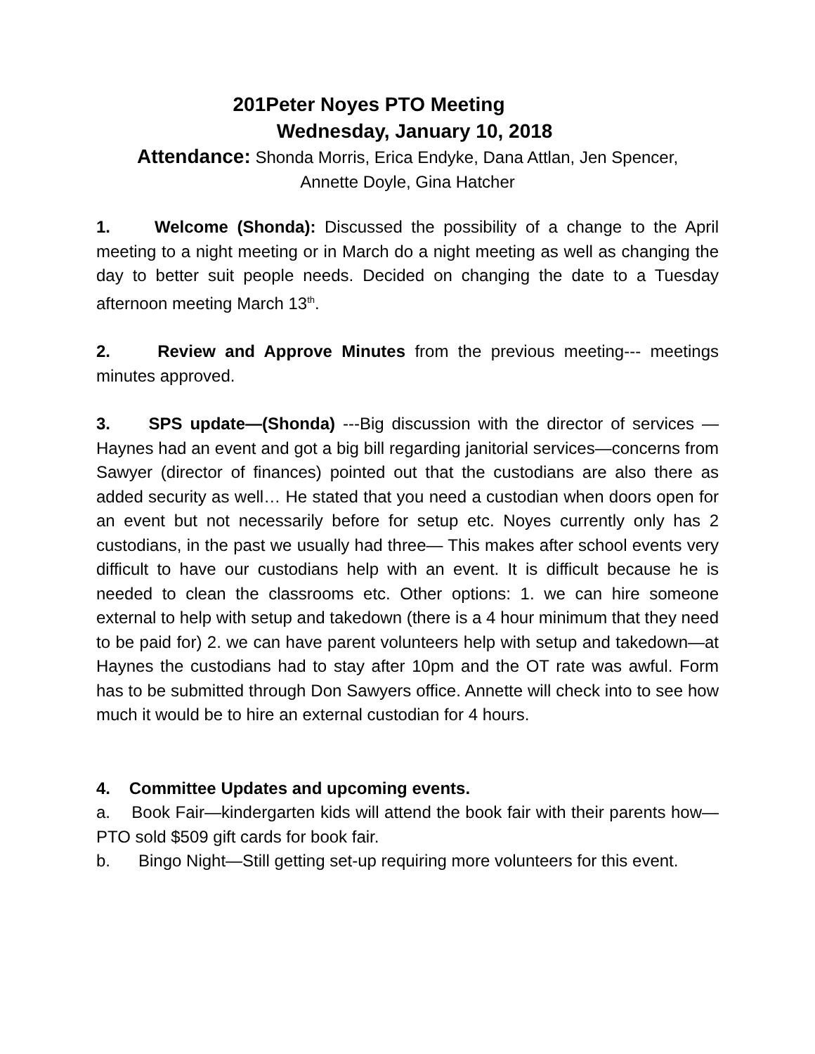201Peter Noyes PTO Meeting
Wednesday, January 10, 2018
Attendance: Shonda Morris, Erica Endyke, Dana Attlan, Jen Spencer,
Annette Doyle, Gina Hatcher
1. Welcome (Shonda): Discussed the possibility of a change to the April meeting to a night meeting or in March do a night meeting as well as changing the day to better suit people needs. Decided on changing the date to a Tuesday afternoon meeting March 13<sup>th</sup>.
2. Review and Approve Minutes from the previous meeting--- meetings minutes approved.
3. SPS update—(Shonda) ---Big discussion with the director of services —Haynes had an event and got a big bill regarding janitorial services—concerns from Sawyer (director of finances) pointed out that the custodians are also there as added security as well… He stated that you need a custodian when doors open for an event but not necessarily before for setup etc. Noyes currently only has 2 custodians, in the past we usually had three— This makes after school events very difficult to have our custodians help with an event. It is difficult because he is needed to clean the classrooms etc. Other options: 1. we can hire someone external to help with setup and takedown (there is a 4 hour minimum that they need to be paid for) 2. we can have parent volunteers help with setup and takedown—at Haynes the custodians had to stay after 10pm and the OT rate was awful. Form has to be submitted through Don Sawyers office. Annette will check into to see how much it would be to hire an external custodian for 4 hours.
4. Committee Updates and upcoming events.
a. Book Fair—kindergarten kids will attend the book fair with their parents how—PTO sold $509 gift cards for book fair.
b. Bingo Night—Still getting set-up requiring more volunteers for this event.